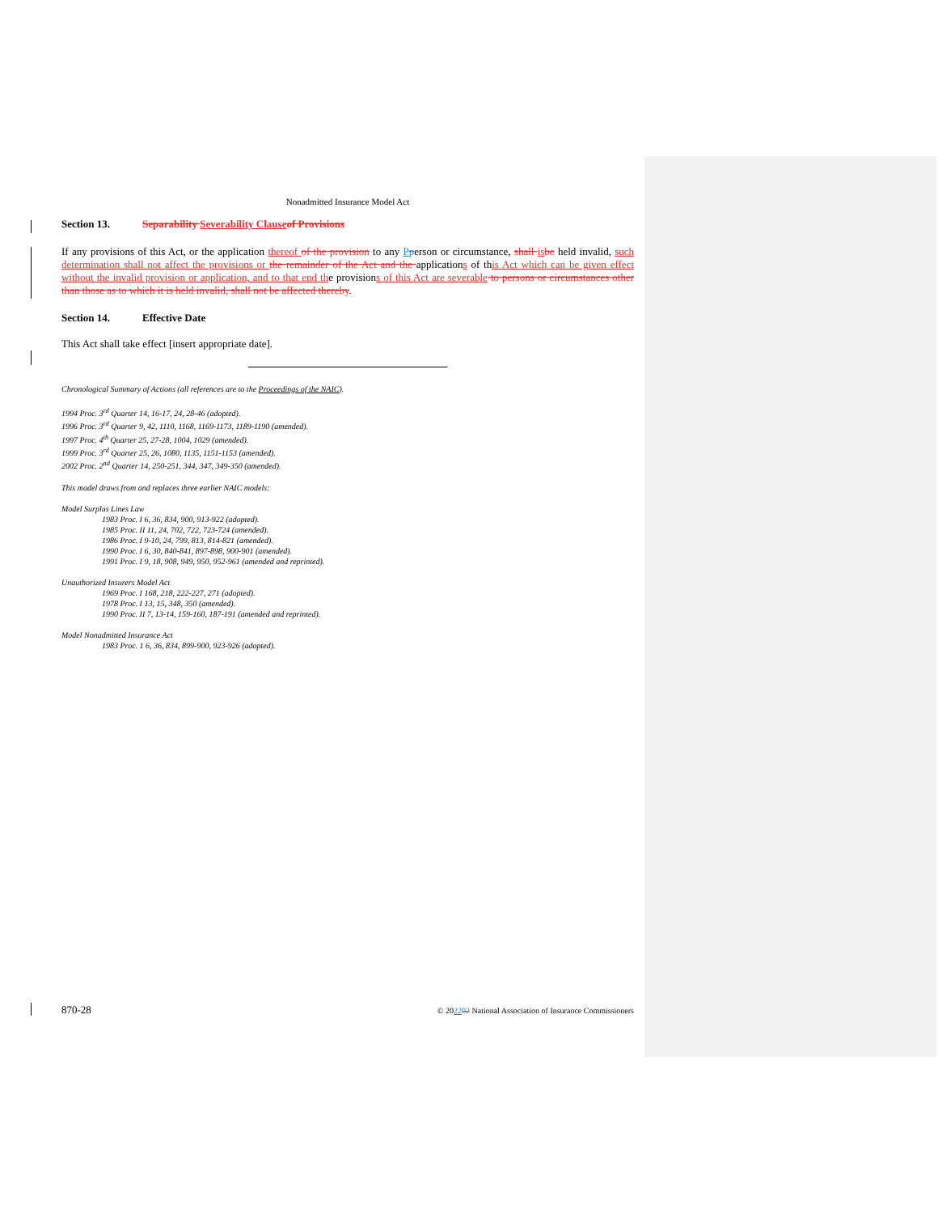Nonadmitted Insurance Model Act
Section 13. Separability Severability Clause of Provisions
If any provisions of this Act, or the application thereof of the provision to any Pperson or circumstance, shall is be held invalid, such determination shall not affect the provisions or the remainder of the Act and the applications of this Act which can be given effect without the invalid provision or application, and to that end the provisions of this Act are severable to persons or circumstances other than those as to which it is held invalid, shall not be affected thereby.
Section 14. Effective Date
This Act shall take effect [insert appropriate date].
Chronological Summary of Actions (all references are to the Proceedings of the NAIC).
1994 Proc. 3<sup>rd</sup> Quarter 14, 16-17, 24, 28-46 (adopted).
1996 Proc. 3<sup>rd</sup> Quarter 9, 42, 1110, 1168, 1169-1173, 1189-1190 (amended).
1997 Proc. 4<sup>th</sup> Quarter 25, 27-28, 1004, 1029 (amended).
1999 Proc. 3<sup>rd</sup> Quarter 25, 26, 1080, 1135, 1151-1153 (amended).
2002 Proc. 2<sup>nd</sup> Quarter 14, 250-251, 344, 347, 349-350 (amended).
This model draws from and replaces three earlier NAIC models:
Model Surplus Lines Law
1983 Proc. I 6, 36, 834, 900, 913-922 (adopted).
1985 Proc. II 11, 24, 702, 722, 723-724 (amended).
1986 Proc. I 9-10, 24, 799, 813, 814-821 (amended).
1990 Proc. I 6, 30, 840-841, 897-898, 900-901 (amended).
1991 Proc. I 9, 18, 908, 949, 950, 952-961 (amended and reprinted).
Unauthorized Insurers Model Act
1969 Proc. I 168, 218, 222-227, 271 (adopted).
1978 Proc. I 13, 15, 348, 350 (amended).
1990 Proc. II 7, 13-14, 159-160, 187-191 (amended and reprinted).
Model Nonadmitted Insurance Act
1983 Proc. 1 6, 36, 834, 899-900, 923-926 (adopted).
870-28 © 202202 National Association of Insurance Commissioners